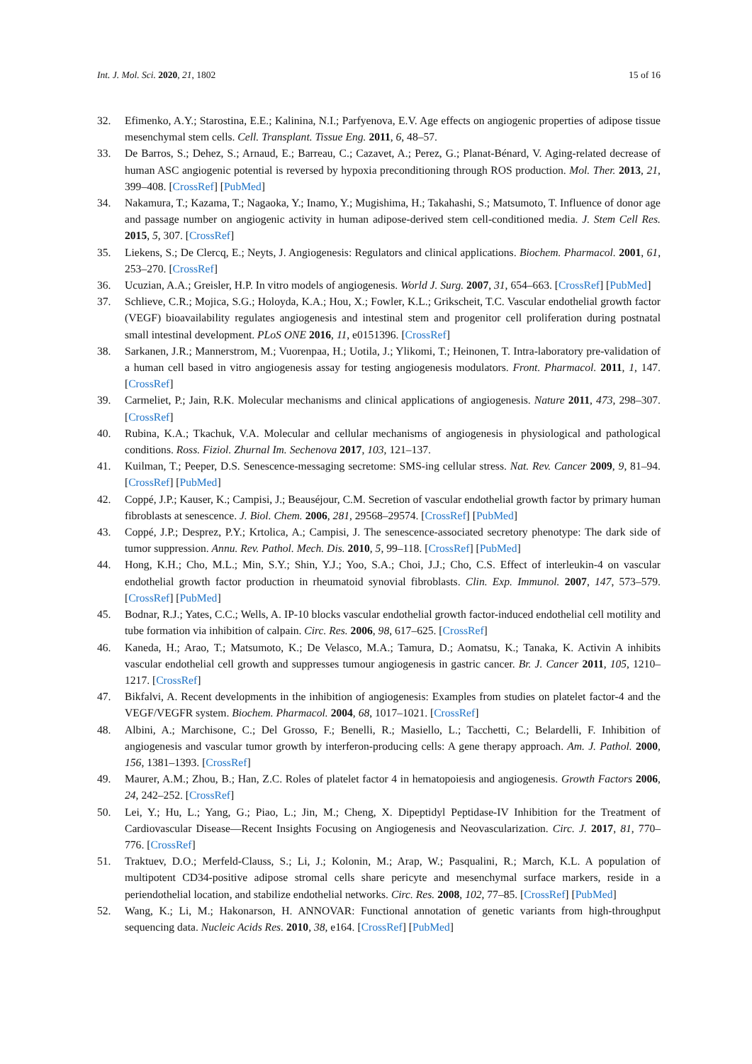Int. J. Mol. Sci. 2020, 21, 1802 15 of 16
32. Efimenko, A.Y.; Starostina, E.E.; Kalinina, N.I.; Parfyenova, E.V. Age effects on angiogenic properties of adipose tissue mesenchymal stem cells. Cell. Transplant. Tissue Eng. 2011, 6, 48–57.
33. De Barros, S.; Dehez, S.; Arnaud, E.; Barreau, C.; Cazavet, A.; Perez, G.; Planat-Bénard, V. Aging-related decrease of human ASC angiogenic potential is reversed by hypoxia preconditioning through ROS production. Mol. Ther. 2013, 21, 399–408. [CrossRef] [PubMed]
34. Nakamura, T.; Kazama, T.; Nagaoka, Y.; Inamo, Y.; Mugishima, H.; Takahashi, S.; Matsumoto, T. Influence of donor age and passage number on angiogenic activity in human adipose-derived stem cell-conditioned media. J. Stem Cell Res. 2015, 5, 307. [CrossRef]
35. Liekens, S.; De Clercq, E.; Neyts, J. Angiogenesis: Regulators and clinical applications. Biochem. Pharmacol. 2001, 61, 253–270. [CrossRef]
36. Ucuzian, A.A.; Greisler, H.P. In vitro models of angiogenesis. World J. Surg. 2007, 31, 654–663. [CrossRef] [PubMed]
37. Schlieve, C.R.; Mojica, S.G.; Holoyda, K.A.; Hou, X.; Fowler, K.L.; Grikscheit, T.C. Vascular endothelial growth factor (VEGF) bioavailability regulates angiogenesis and intestinal stem and progenitor cell proliferation during postnatal small intestinal development. PLoS ONE 2016, 11, e0151396. [CrossRef]
38. Sarkanen, J.R.; Mannerstrom, M.; Vuorenpaa, H.; Uotila, J.; Ylikomi, T.; Heinonen, T. Intra-laboratory pre-validation of a human cell based in vitro angiogenesis assay for testing angiogenesis modulators. Front. Pharmacol. 2011, 1, 147. [CrossRef]
39. Carmeliet, P.; Jain, R.K. Molecular mechanisms and clinical applications of angiogenesis. Nature 2011, 473, 298–307. [CrossRef]
40. Rubina, K.A.; Tkachuk, V.A. Molecular and cellular mechanisms of angiogenesis in physiological and pathological conditions. Ross. Fiziol. Zhurnal Im. Sechenova 2017, 103, 121–137.
41. Kuilman, T.; Peeper, D.S. Senescence-messaging secretome: SMS-ing cellular stress. Nat. Rev. Cancer 2009, 9, 81–94. [CrossRef] [PubMed]
42. Coppé, J.P.; Kauser, K.; Campisi, J.; Beauséjour, C.M. Secretion of vascular endothelial growth factor by primary human fibroblasts at senescence. J. Biol. Chem. 2006, 281, 29568–29574. [CrossRef] [PubMed]
43. Coppé, J.P.; Desprez, P.Y.; Krtolica, A.; Campisi, J. The senescence-associated secretory phenotype: The dark side of tumor suppression. Annu. Rev. Pathol. Mech. Dis. 2010, 5, 99–118. [CrossRef] [PubMed]
44. Hong, K.H.; Cho, M.L.; Min, S.Y.; Shin, Y.J.; Yoo, S.A.; Choi, J.J.; Cho, C.S. Effect of interleukin-4 on vascular endothelial growth factor production in rheumatoid synovial fibroblasts. Clin. Exp. Immunol. 2007, 147, 573–579. [CrossRef] [PubMed]
45. Bodnar, R.J.; Yates, C.C.; Wells, A. IP-10 blocks vascular endothelial growth factor-induced endothelial cell motility and tube formation via inhibition of calpain. Circ. Res. 2006, 98, 617–625. [CrossRef]
46. Kaneda, H.; Arao, T.; Matsumoto, K.; De Velasco, M.A.; Tamura, D.; Aomatsu, K.; Tanaka, K. Activin A inhibits vascular endothelial cell growth and suppresses tumour angiogenesis in gastric cancer. Br. J. Cancer 2011, 105, 1210–1217. [CrossRef]
47. Bikfalvi, A. Recent developments in the inhibition of angiogenesis: Examples from studies on platelet factor-4 and the VEGF/VEGFR system. Biochem. Pharmacol. 2004, 68, 1017–1021. [CrossRef]
48. Albini, A.; Marchisone, C.; Del Grosso, F.; Benelli, R.; Masiello, L.; Tacchetti, C.; Belardelli, F. Inhibition of angiogenesis and vascular tumor growth by interferon-producing cells: A gene therapy approach. Am. J. Pathol. 2000, 156, 1381–1393. [CrossRef]
49. Maurer, A.M.; Zhou, B.; Han, Z.C. Roles of platelet factor 4 in hematopoiesis and angiogenesis. Growth Factors 2006, 24, 242–252. [CrossRef]
50. Lei, Y.; Hu, L.; Yang, G.; Piao, L.; Jin, M.; Cheng, X. Dipeptidyl Peptidase-IV Inhibition for the Treatment of Cardiovascular Disease—Recent Insights Focusing on Angiogenesis and Neovascularization. Circ. J. 2017, 81, 770–776. [CrossRef]
51. Traktuev, D.O.; Merfeld-Clauss, S.; Li, J.; Kolonin, M.; Arap, W.; Pasqualini, R.; March, K.L. A population of multipotent CD34-positive adipose stromal cells share pericyte and mesenchymal surface markers, reside in a periendothelial location, and stabilize endothelial networks. Circ. Res. 2008, 102, 77–85. [CrossRef] [PubMed]
52. Wang, K.; Li, M.; Hakonarson, H. ANNOVAR: Functional annotation of genetic variants from high-throughput sequencing data. Nucleic Acids Res. 2010, 38, e164. [CrossRef] [PubMed]